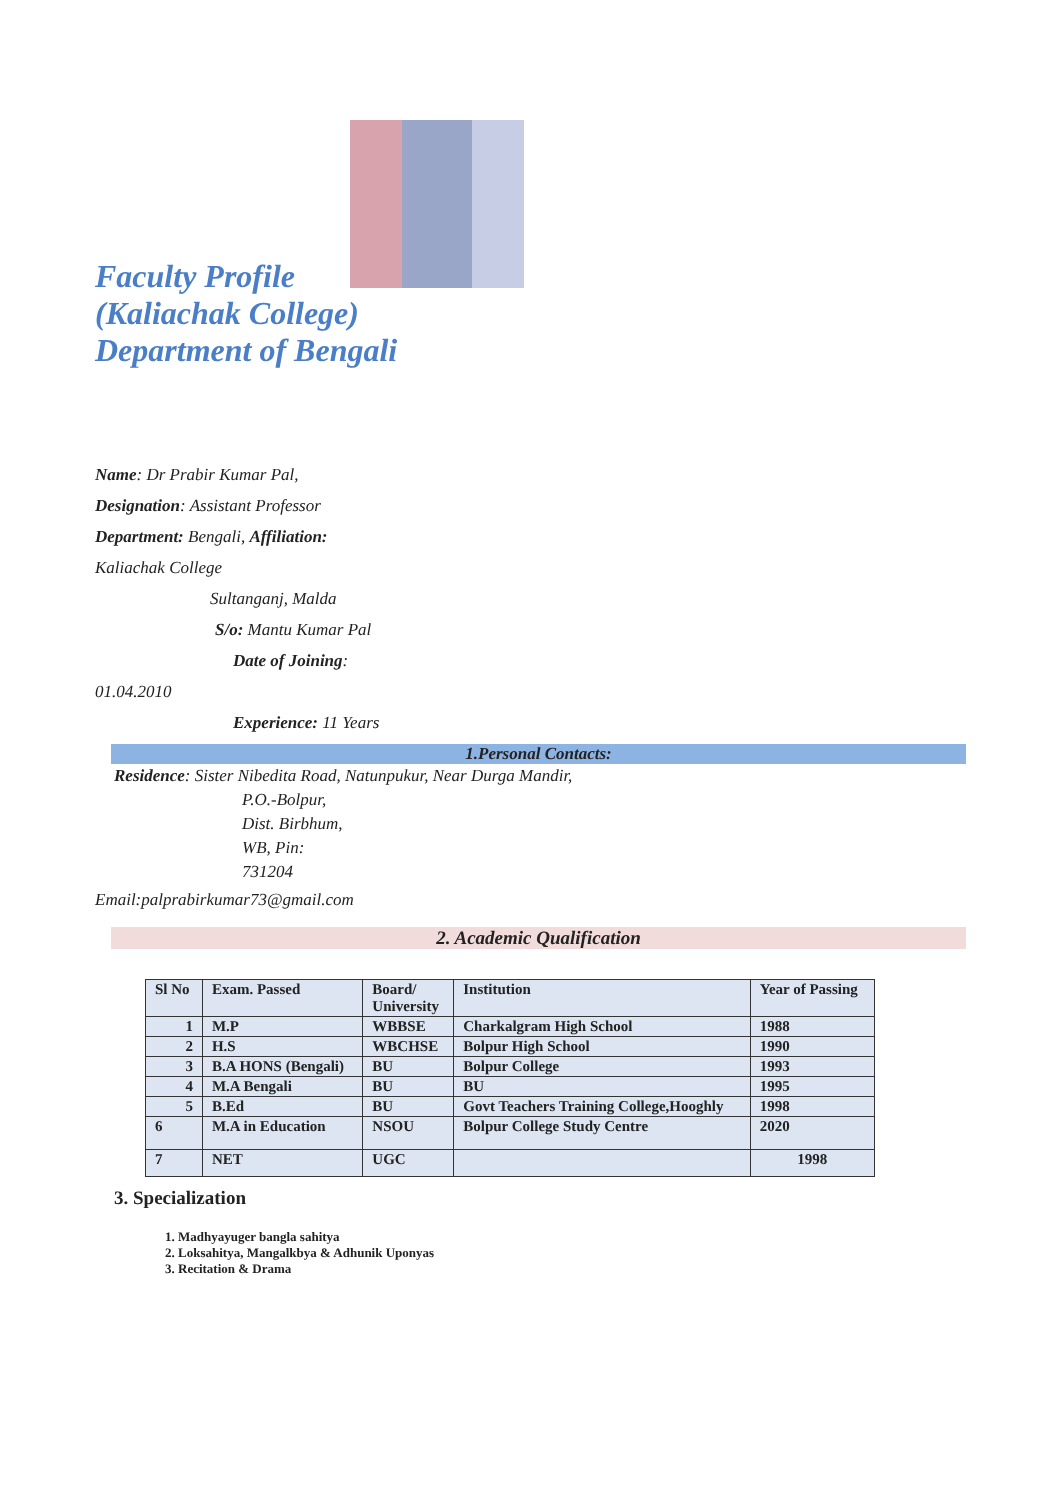Faculty Profile
(Kaliachak College)
Department of Bengali
Name: Dr Prabir Kumar Pal,
Designation: Assistant Professor
Department: Bengali, Affiliation:
Kaliachak College
Sultanganj, Malda
S/o: Mantu Kumar Pal
Date of Joining:
01.04.2010
Experience: 11 Years
1.Personal Contacts:
Residence: Sister Nibedita Road, Natunpukur, Near Durga Mandir,
P.O.-Bolpur,
Dist. Birbhum,
WB, Pin:
731204
Email:palprabirkumar73@gmail.com
2. Academic Qualification
| Sl No | Exam. Passed | Board/ University | Institution | Year of Passing |
| --- | --- | --- | --- | --- |
| 1 | M.P | WBBSE | Charkalgram High School | 1988 |
| 2 | H.S | WBCHSE | Bolpur High School | 1990 |
| 3 | B.A HONS (Bengali) | BU | Bolpur College | 1993 |
| 4 | M.A Bengali | BU | BU | 1995 |
| 5 | B.Ed | BU | Govt Teachers Training College,Hooghly | 1998 |
| 6 | M.A in Education | NSOU | Bolpur College Study Centre | 2020 |
| 7 | NET | UGC | | 1998 |
3. Specialization
1. Madhyayuger bangla sahitya
2. Loksahitya, Mangalkbya & Adhunik Uponyas
3. Recitation & Drama